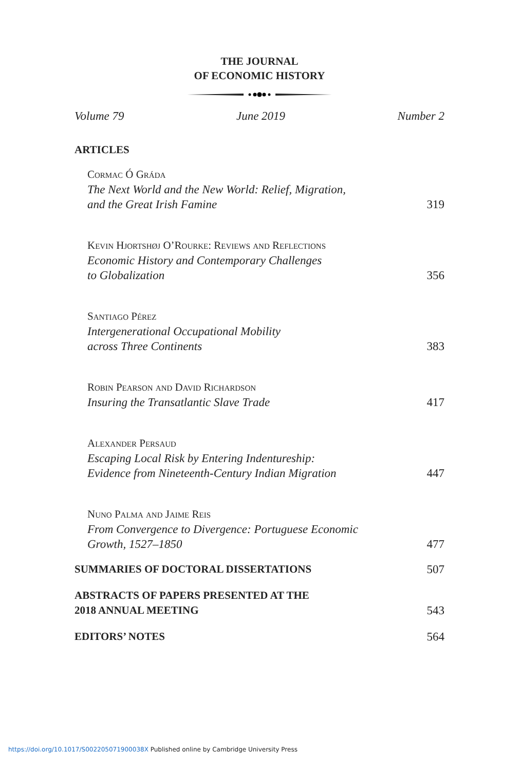THE JOURNAL
OF ECONOMIC HISTORY
Volume 79 June 2019 Number 2
ARTICLES
Cormac Ó Gráda
The Next World and the New World: Relief, Migration,
and the Great Irish Famine
319
Kevin Hjortshøj O’Rourke: Reviews and Reflections
Economic History and Contemporary Challenges
to Globalization
356
Santiago Pérez
Intergenerational Occupational Mobility
across Three Continents
383
Robin Pearson and David Richardson
Insuring the Transatlantic Slave Trade
417
Alexander Persaud
Escaping Local Risk by Entering Indentureship:
Evidence from Nineteenth-Century Indian Migration
447
Nuno Palma and Jaime Reis
From Convergence to Divergence: Portuguese Economic
Growth, 1527–1850
477
SUMMARIES OF DOCTORAL DISSERTATIONS
507
ABSTRACTS OF PAPERS PRESENTED AT THE
2018 ANNUAL MEETING
543
EDITORS’ NOTES
564
https://doi.org/10.1017/S002205071900038X Published online by Cambridge University Press